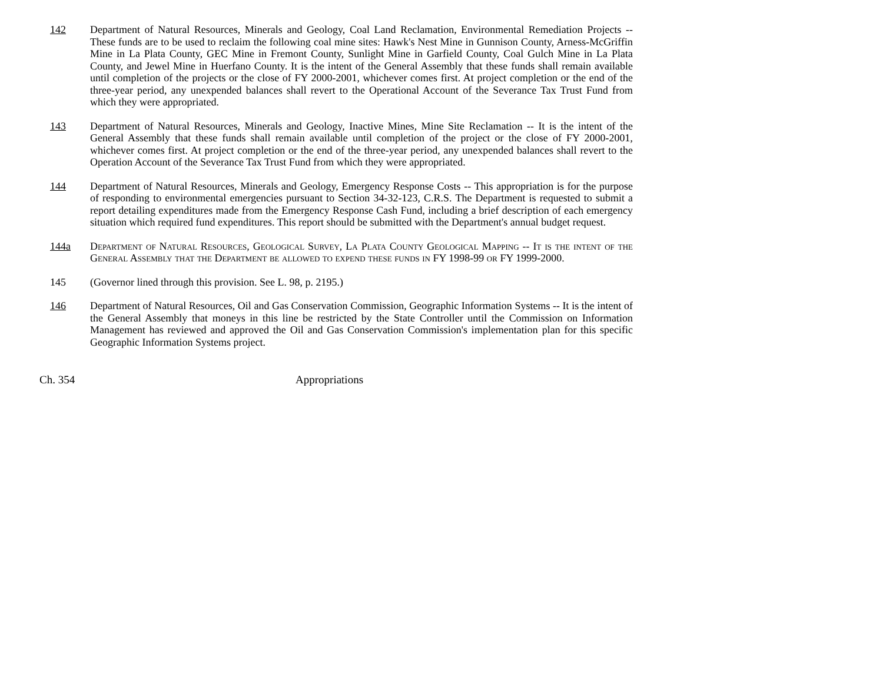142 Department of Natural Resources, Minerals and Geology, Coal Land Reclamation, Environmental Remediation Projects -- These funds are to be used to reclaim the following coal mine sites: Hawk's Nest Mine in Gunnison County, Arness-McGriffin Mine in La Plata County, GEC Mine in Fremont County, Sunlight Mine in Garfield County, Coal Gulch Mine in La Plata County, and Jewel Mine in Huerfano County. It is the intent of the General Assembly that these funds shall remain available until completion of the projects or the close of FY 2000-2001, whichever comes first. At project completion or the end of the three-year period, any unexpended balances shall revert to the Operational Account of the Severance Tax Trust Fund from which they were appropriated.
143 Department of Natural Resources, Minerals and Geology, Inactive Mines, Mine Site Reclamation -- It is the intent of the General Assembly that these funds shall remain available until completion of the project or the close of FY 2000-2001, whichever comes first. At project completion or the end of the three-year period, any unexpended balances shall revert to the Operation Account of the Severance Tax Trust Fund from which they were appropriated.
144 Department of Natural Resources, Minerals and Geology, Emergency Response Costs -- This appropriation is for the purpose of responding to environmental emergencies pursuant to Section 34-32-123, C.R.S. The Department is requested to submit a report detailing expenditures made from the Emergency Response Cash Fund, including a brief description of each emergency situation which required fund expenditures. This report should be submitted with the Department's annual budget request.
144a Department of Natural Resources, Geological Survey, La Plata County Geological Mapping -- It is the intent of the General Assembly that the Department be allowed to expend these funds in FY 1998-99 or FY 1999-2000.
145 (Governor lined through this provision. See L. 98, p. 2195.)
146 Department of Natural Resources, Oil and Gas Conservation Commission, Geographic Information Systems -- It is the intent of the General Assembly that moneys in this line be restricted by the State Controller until the Commission on Information Management has reviewed and approved the Oil and Gas Conservation Commission's implementation plan for this specific Geographic Information Systems project.
Ch. 354 Appropriations